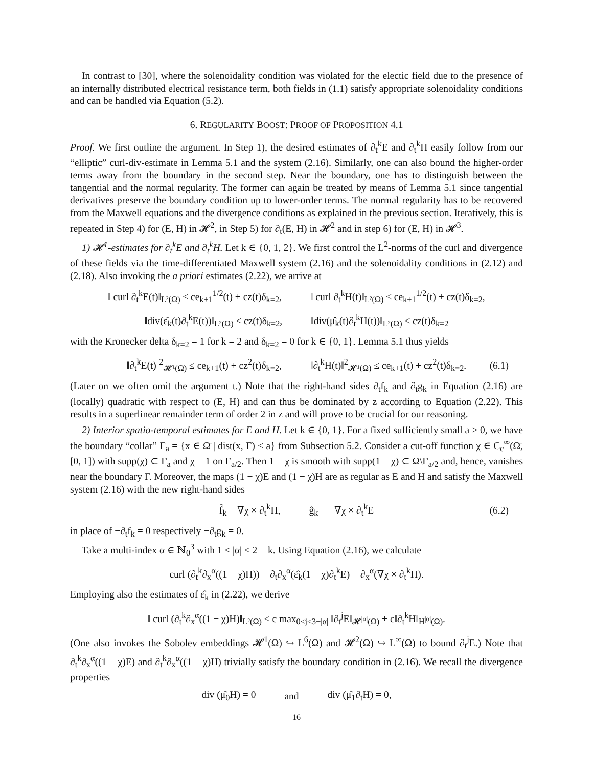In contrast to [30], where the solenoidality condition was violated for the electic field due to the presence of an internally distributed electrical resistance term, both fields in (1.1) satisfy appropriate solenoidality conditions and can be handled via Equation (5.2).
6. REGULARITY BOOST: PROOF OF PROPOSITION 4.1
Proof. We first outline the argument. In Step 1), the desired estimates of ∂<sub>t</sub><sup>k</sup>E and ∂<sub>t</sub><sup>k</sup>H easily follow from our “elliptic” curl-div-estimate in Lemma 5.1 and the system (2.16). Similarly, one can also bound the higher-order terms away from the boundary in the second step. Near the boundary, one has to distinguish between the tangential and the normal regularity. The former can again be treated by means of Lemma 5.1 since tangential derivatives preserve the boundary condition up to lower-order terms. The normal regularity has to be recovered from the Maxwell equations and the divergence conditions as explained in the previous section. Iteratively, this is repeated in Step 4) for (E, H) in 𝓗<sup>2</sup>, in Step 5) for ∂<sub>t</sub>(E, H) in 𝓗<sup>2</sup> and in step 6) for (E, H) in 𝓗<sup>3</sup>.
1) 𝓗<sup>1</sup>-estimates for ∂<sub>t</sub><sup>k</sup>E and ∂<sub>t</sub><sup>k</sup>H. Let k ∈ {0, 1, 2}. We first control the L<sup>2</sup>-norms of the curl and divergence of these fields via the time-differentiated Maxwell system (2.16) and the solenoidality conditions in (2.12) and (2.18). Also invoking the a priori estimates (2.22), we arrive at
‖ curl ∂<sub>t</sub><sup>k</sup>E(t)‖<sub>L²(Ω)</sub> ≤ ce<sub>k+1</sub><sup>1/2</sup>(t) + cz(t)δ<sub>k=2</sub>, ‖ curl ∂<sub>t</sub><sup>k</sup>H(t)‖<sub>L²(Ω)</sub> ≤ ce<sub>k+1</sub><sup>1/2</sup>(t) + cz(t)δ<sub>k=2</sub>,
‖div(ε̂<sub>k</sub>(t)∂<sub>t</sub><sup>k</sup>E(t))‖<sub>L²(Ω)</sub> ≤ cz(t)δ<sub>k=2</sub>, ‖div(μ̂<sub>k</sub>(t)∂<sub>t</sub><sup>k</sup>H(t))‖<sub>L²(Ω)</sub> ≤ cz(t)δ<sub>k=2</sub>
with the Kronecker delta δ<sub>k=2</sub> = 1 for k = 2 and δ<sub>k=2</sub> = 0 for k ∈ {0, 1}. Lemma 5.1 thus yields
‖∂<sub>t</sub><sup>k</sup>E(t)‖<sup>2</sup><sub>𝓗¹(Ω)</sub> ≤ ce<sub>k+1</sub>(t) + cz<sup>2</sup>(t)δ<sub>k=2</sub>, ‖∂<sub>t</sub><sup>k</sup>H(t)‖<sup>2</sup><sub>𝓗¹(Ω)</sub> ≤ ce<sub>k+1</sub>(t) + cz<sup>2</sup>(t)δ<sub>k=2</sub>. (6.1)
(Later on we often omit the argument t.) Note that the right-hand sides ∂<sub>t</sub>f<sub>k</sub> and ∂<sub>t</sub>g<sub>k</sub> in Equation (2.16) are (locally) quadratic with respect to (E, H) and can thus be dominated by z according to Equation (2.22). This results in a superlinear remainder term of order 2 in z and will prove to be crucial for our reasoning.
2) Interior spatio-temporal estimates for E and H. Let k ∈ {0, 1}. For a fixed sufficiently small a > 0, we have the boundary “collar” Γ<sub>a</sub> = {x ∈ Ω̄ | dist(x, Γ) < a} from Subsection 5.2. Consider a cut-off function χ ∈ C<sub>c</sub><sup>∞</sup>(Ω̄, [0, 1]) with supp(χ) ⊂ Γ<sub>a</sub> and χ = 1 on Γ<sub>a/2</sub>. Then 1 − χ is smooth with supp(1 − χ) ⊂ Ω\Γ<sub>a/2</sub> and, hence, vanishes near the boundary Γ. Moreover, the maps (1 − χ)E and (1 − χ)H are as regular as E and H and satisfy the Maxwell system (2.16) with the new right-hand sides
f̂<sub>k</sub> = ∇χ × ∂<sub>t</sub><sup>k</sup>H, ĝ<sub>k</sub> = −∇χ × ∂<sub>t</sub><sup>k</sup>E (6.2)
in place of −∂<sub>t</sub>f<sub>k</sub> = 0 respectively −∂<sub>t</sub>g<sub>k</sub> = 0.
Take a multi-index α ∈ ℕ<sub>0</sub><sup>3</sup> with 1 ≤ |α| ≤ 2 − k. Using Equation (2.16), we calculate
curl (∂<sub>t</sub><sup>k</sup>∂<sub>x</sub><sup>α</sup>((1 − χ)H)) = ∂<sub>t</sub>∂<sub>x</sub><sup>α</sup>(ε̂<sub>k</sub>(1 − χ)∂<sub>t</sub><sup>k</sup>E) − ∂<sub>x</sub><sup>α</sup>(∇χ × ∂<sub>t</sub><sup>k</sup>H).
Employing also the estimates of ε̂<sub>k</sub> in (2.22), we derive
‖ curl (∂<sub>t</sub><sup>k</sup>∂<sub>x</sub><sup>α</sup>((1 − χ)H)‖<sub>L²(Ω)</sub> ≤ c max<sub>0≤j≤3−|α|</sub> ‖∂<sub>t</sub><sup>j</sup>E‖<sub>𝓗<sup>|α|</sup>(Ω)</sub> + c‖∂<sub>t</sub><sup>k</sup>H‖<sub>H<sup>|α|</sup>(Ω)</sub>.
(One also invokes the Sobolev embeddings 𝓗<sup>1</sup>(Ω) ↪ L<sup>6</sup>(Ω) and 𝓗<sup>2</sup>(Ω) ↪ L<sup>∞</sup>(Ω) to bound ∂<sub>t</sub><sup>j</sup>E.) Note that ∂<sub>t</sub><sup>k</sup>∂<sub>x</sub><sup>α</sup>((1 − χ)E) and ∂<sub>t</sub><sup>k</sup>∂<sub>x</sub><sup>α</sup>((1 − χ)H) trivially satisfy the boundary condition in (2.16). We recall the divergence properties
div (μ̂<sub>0</sub>H) = 0 and div (μ̂<sub>1</sub>∂<sub>t</sub>H) = 0,
16